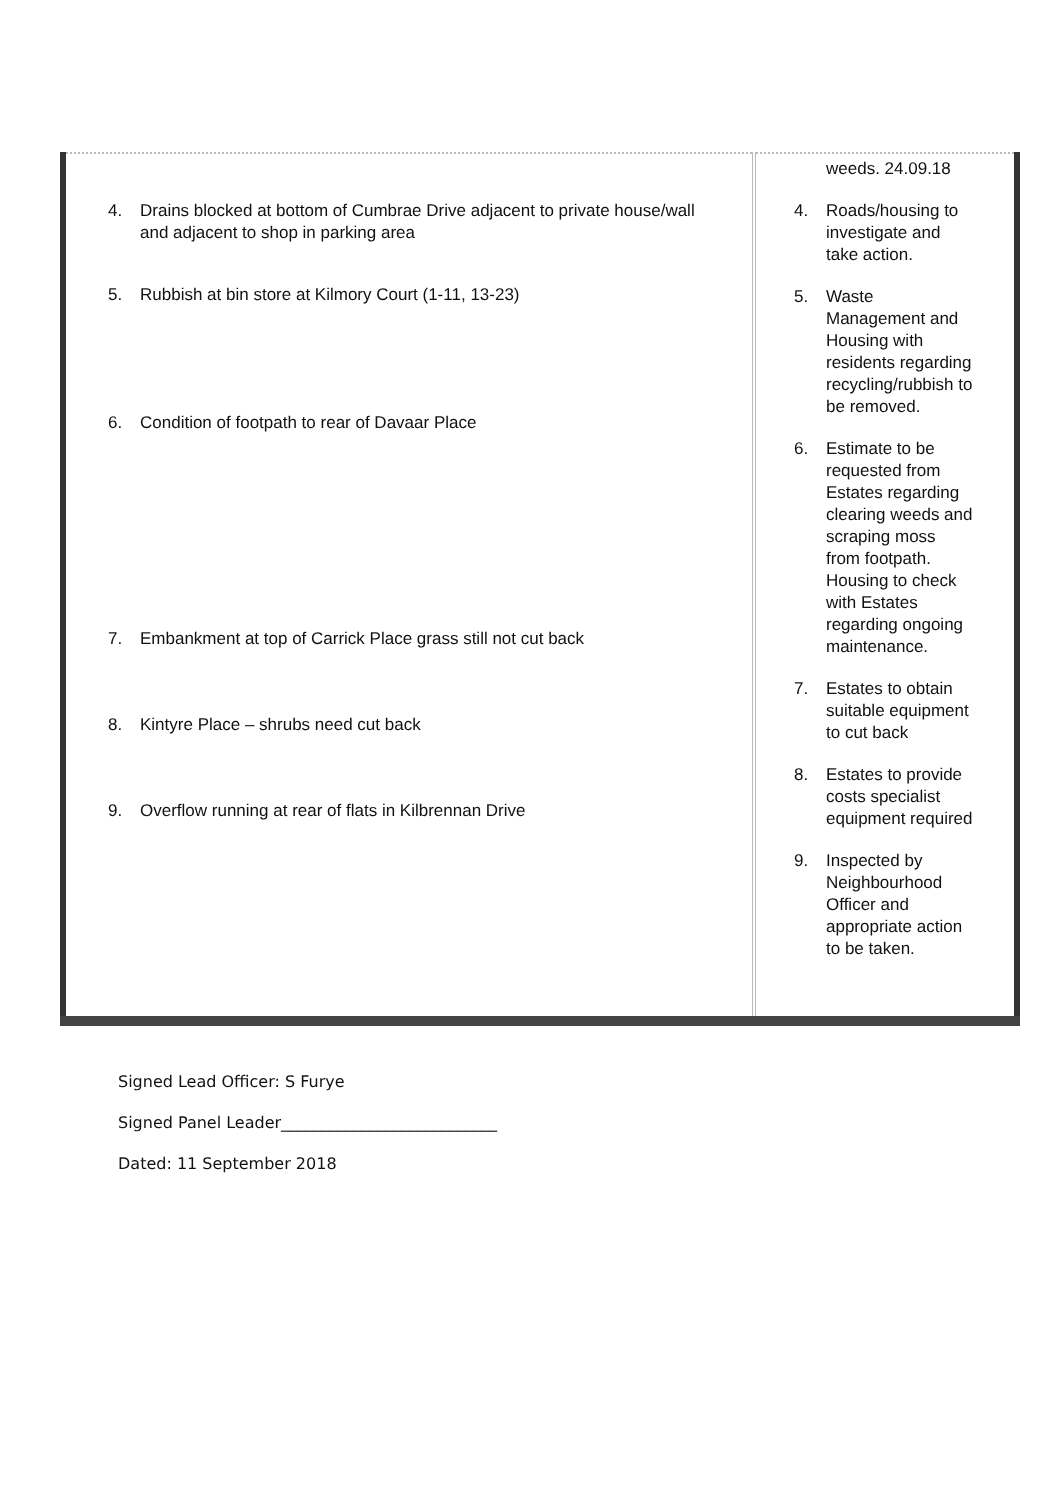| 4. Drains blocked at bottom of Cumbrae Drive adjacent to private house/wall and adjacent to shop in parking area 5. Rubbish at bin store at Kilmory Court (1-11, 13-23) 6. Condition of footpath to rear of Davaar Place 7. Embankment at top of Carrick Place grass still not cut back 8. Kintyre Place – shrubs need cut back 9. Overflow running at rear of flats in Kilbrennan Drive | weeds. 24.09.18 4. Roads/housing to investigate and take action. 5. Waste Management and Housing with residents regarding recycling/rubbish to be removed. 6. Estimate to be requested from Estates regarding clearing weeds and scraping moss from footpath. Housing to check with Estates regarding ongoing maintenance. 7. Estates to obtain suitable equipment to cut back 8. Estates to provide costs specialist equipment required 9. Inspected by Neighbourhood Officer and appropriate action to be taken. |
Signed Lead Officer: S Furye
Signed Panel Leader___________________________
Dated: 11 September 2018